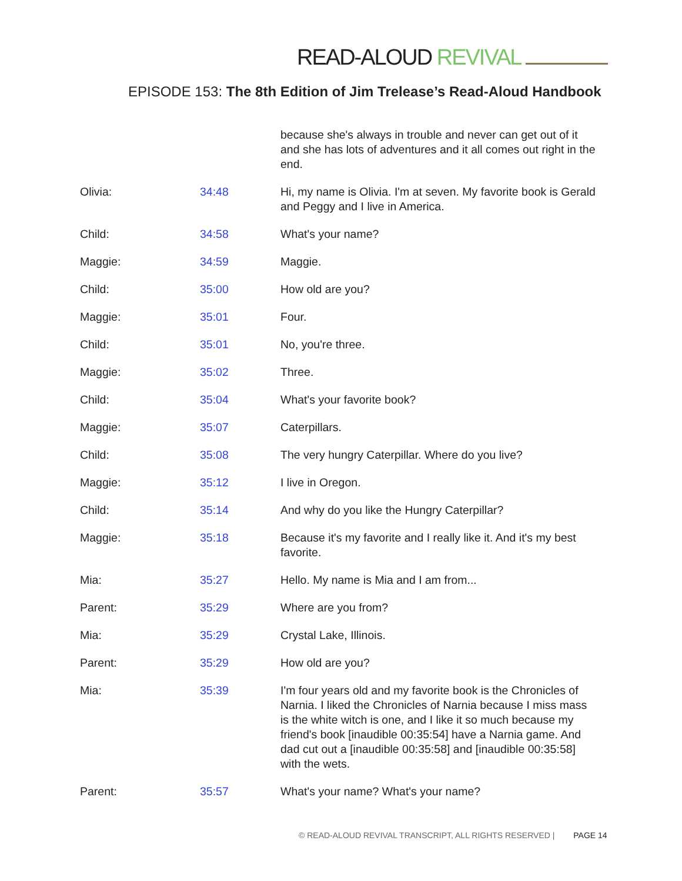READ-ALOUD REVIVAL
EPISODE 153: The 8th Edition of Jim Trelease’s Read-Aloud Handbook
| | | because she's always in trouble and never can get out of it and she has lots of adventures and it all comes out right in the end. |
| Olivia: | 34:48 | Hi, my name is Olivia. I'm at seven. My favorite book is Gerald and Peggy and I live in America. |
| Child: | 34:58 | What's your name? |
| Maggie: | 34:59 | Maggie. |
| Child: | 35:00 | How old are you? |
| Maggie: | 35:01 | Four. |
| Child: | 35:01 | No, you're three. |
| Maggie: | 35:02 | Three. |
| Child: | 35:04 | What's your favorite book? |
| Maggie: | 35:07 | Caterpillars. |
| Child: | 35:08 | The very hungry Caterpillar. Where do you live? |
| Maggie: | 35:12 | I live in Oregon. |
| Child: | 35:14 | And why do you like the Hungry Caterpillar? |
| Maggie: | 35:18 | Because it's my favorite and I really like it. And it's my best favorite. |
| Mia: | 35:27 | Hello. My name is Mia and I am from... |
| Parent: | 35:29 | Where are you from? |
| Mia: | 35:29 | Crystal Lake, Illinois. |
| Parent: | 35:29 | How old are you? |
| Mia: | 35:39 | I'm four years old and my favorite book is the Chronicles of Narnia. I liked the Chronicles of Narnia because I miss mass is the white witch is one, and I like it so much because my friend's book [inaudible 00:35:54] have a Narnia game. And dad cut out a [inaudible 00:35:58] and [inaudible 00:35:58] with the wets. |
| Parent: | 35:57 | What's your name? What's your name? |
© READ-ALOUD REVIVAL TRANSCRIPT, ALL RIGHTS RESERVED | PAGE 14